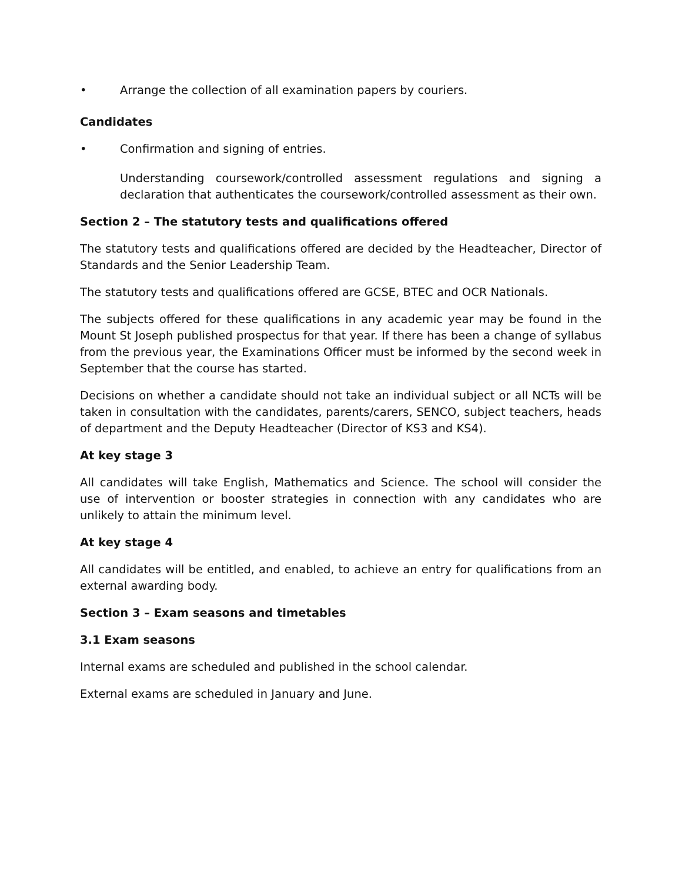• Arrange the collection of all examination papers by couriers.
Candidates
• Confirmation and signing of entries.
Understanding coursework/controlled assessment regulations and signing a declaration that authenticates the coursework/controlled assessment as their own.
Section 2 – The statutory tests and qualifications offered
The statutory tests and qualifications offered are decided by the Headteacher, Director of Standards and the Senior Leadership Team.
The statutory tests and qualifications offered are GCSE, BTEC and OCR Nationals.
The subjects offered for these qualifications in any academic year may be found in the Mount St Joseph published prospectus for that year. If there has been a change of syllabus from the previous year, the Examinations Officer must be informed by the second week in September that the course has started.
Decisions on whether a candidate should not take an individual subject or all NCTs will be taken in consultation with the candidates, parents/carers, SENCO, subject teachers, heads of department and the Deputy Headteacher (Director of KS3 and KS4).
At key stage 3
All candidates will take English, Mathematics and Science. The school will consider the use of intervention or booster strategies in connection with any candidates who are unlikely to attain the minimum level.
At key stage 4
All candidates will be entitled, and enabled, to achieve an entry for qualifications from an external awarding body.
Section 3 – Exam seasons and timetables
3.1 Exam seasons
Internal exams are scheduled and published in the school calendar.
External exams are scheduled in January and June.